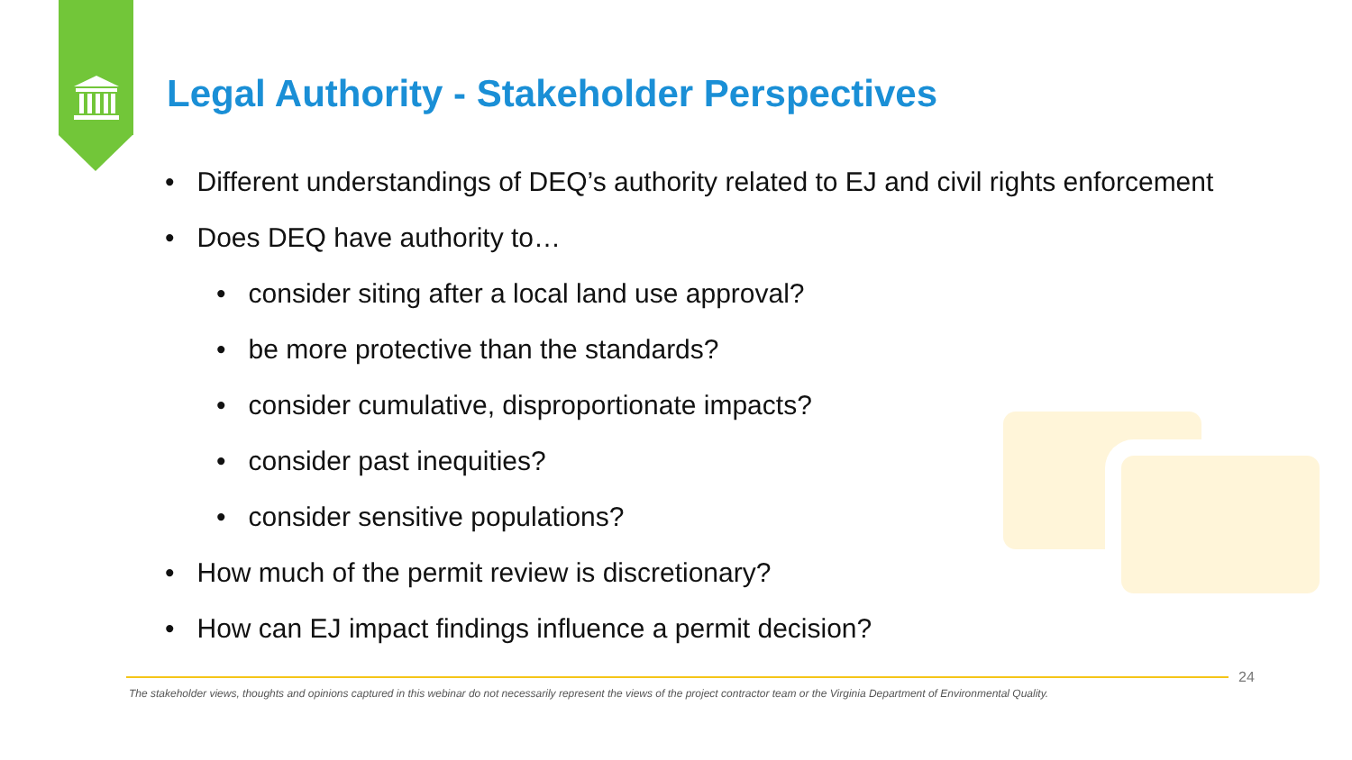Legal Authority - Stakeholder Perspectives
• Different understandings of DEQ’s authority related to EJ and civil rights enforcement
• Does DEQ have authority to…
• consider siting after a local land use approval?
• be more protective than the standards?
• consider cumulative, disproportionate impacts?
• consider past inequities?
• consider sensitive populations?
• How much of the permit review is discretionary?
• How can EJ impact findings influence a permit decision?
24
The stakeholder views, thoughts and opinions captured in this webinar do not necessarily represent the views of the project contractor team or the Virginia Department of Environmental Quality.